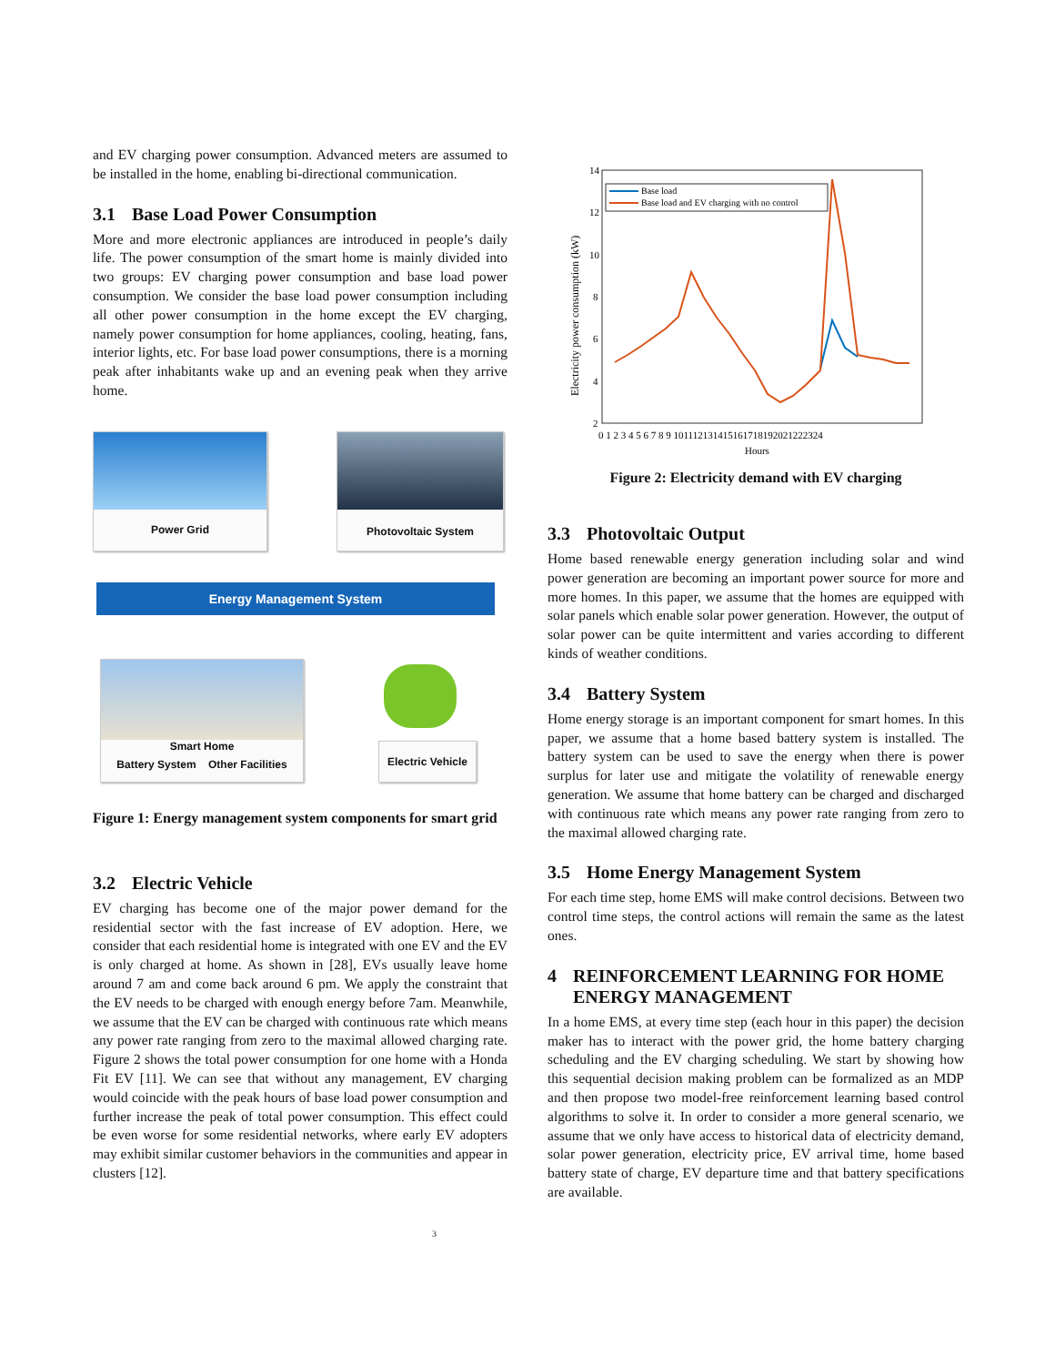and EV charging power consumption. Advanced meters are assumed to be installed in the home, enabling bi-directional communication.
3.1 Base Load Power Consumption
More and more electronic appliances are introduced in people’s daily life. The power consumption of the smart home is mainly divided into two groups: EV charging power consumption and base load power consumption. We consider the base load power consumption including all other power consumption in the home except the EV charging, namely power consumption for home appliances, cooling, heating, fans, interior lights, etc. For base load power consumptions, there is a morning peak after inhabitants wake up and an evening peak when they arrive home.
Power Grid Photovoltaic System
Energy Management System
Smart Home
Battery System Other Facilities
Electric Vehicle
Figure 1: Energy management system components for smart grid
3.2 Electric Vehicle
EV charging has become one of the major power demand for the residential sector with the fast increase of EV adoption. Here, we consider that each residential home is integrated with one EV and the EV is only charged at home. As shown in [28], EVs usually leave home around 7 am and come back around 6 pm. We apply the constraint that the EV needs to be charged with enough energy before 7am. Meanwhile, we assume that the EV can be charged with continuous rate which means any power rate ranging from zero to the maximal allowed charging rate. Figure 2 shows the total power consumption for one home with a Honda Fit EV [11]. We can see that without any management, EV charging would coincide with the peak hours of base load power consumption and further increase the peak of total power consumption. This effect could be even worse for some residential networks, where early EV adopters may exhibit similar customer behaviors in the communities and appear in clusters [12].
14
12
10
8
6
4
2
0 1 2 3 4 5 6 7 8 9 101112131415161718192021222324
Hours
Electricity power consumption (kW)
Base load
Base load and EV charging with no control
Figure 2: Electricity demand with EV charging
3.3 Photovoltaic Output
Home based renewable energy generation including solar and wind power generation are becoming an important power source for more and more homes. In this paper, we assume that the homes are equipped with solar panels which enable solar power generation. However, the output of solar power can be quite intermittent and varies according to different kinds of weather conditions.
3.4 Battery System
Home energy storage is an important component for smart homes. In this paper, we assume that a home based battery system is installed. The battery system can be used to save the energy when there is power surplus for later use and mitigate the volatility of renewable energy generation. We assume that home battery can be charged and discharged with continuous rate which means any power rate ranging from zero to the maximal allowed charging rate.
3.5 Home Energy Management System
For each time step, home EMS will make control decisions. Between two control time steps, the control actions will remain the same as the latest ones.
4 REINFORCEMENT LEARNING FOR HOME ENERGY MANAGEMENT
In a home EMS, at every time step (each hour in this paper) the decision maker has to interact with the power grid, the home battery charging scheduling and the EV charging scheduling. We start by showing how this sequential decision making problem can be formalized as an MDP and then propose two model-free reinforcement learning based control algorithms to solve it. In order to consider a more general scenario, we assume that we only have access to historical data of electricity demand, solar power generation, electricity price, EV arrival time, home based battery state of charge, EV departure time and that battery specifications are available.
3